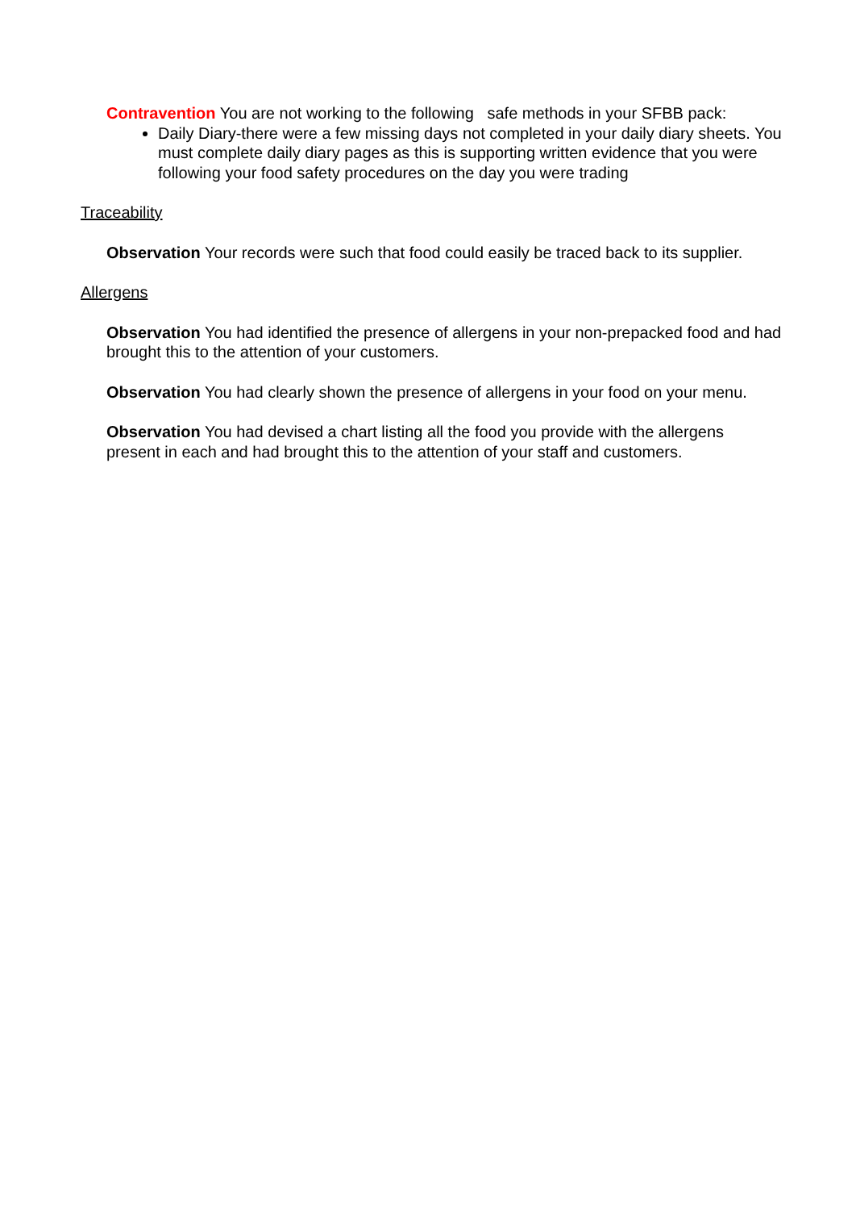Contravention You are not working to the following safe methods in your SFBB pack:
Daily Diary-there were a few missing days not completed in your daily diary sheets. You must complete daily diary pages as this is supporting written evidence that you were following your food safety procedures on the day you were trading
Traceability
Observation Your records were such that food could easily be traced back to its supplier.
Allergens
Observation You had identified the presence of allergens in your non-prepacked food and had brought this to the attention of your customers.
Observation You had clearly shown the presence of allergens in your food on your menu.
Observation You had devised a chart listing all the food you provide with the allergens present in each and had brought this to the attention of your staff and customers.